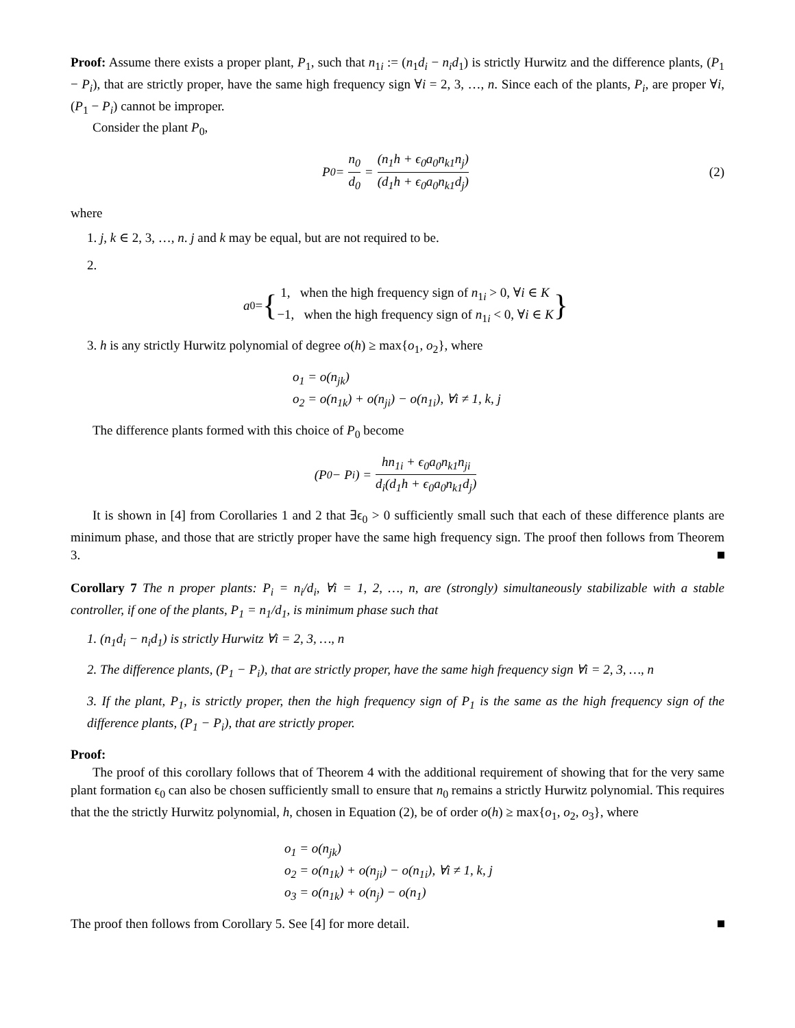Proof: Assume there exists a proper plant, P<sub>1</sub>, such that n<sub>1i</sub> := (n<sub>1</sub>d<sub>i</sub> − n<sub>i</sub>d<sub>1</sub>) is strictly Hurwitz and the difference plants, (P<sub>1</sub> − P<sub>i</sub>), that are strictly proper, have the same high frequency sign ∀i = 2, 3, …, n. Since each of the plants, P<sub>i</sub>, are proper ∀i, (P<sub>1</sub> − P<sub>i</sub>) cannot be improper.
Consider the plant P<sub>0</sub>,
P<sub>0</sub> = n<sub>0</sub> d<sub>0</sub> = (n<sub>1</sub>h + ϵ<sub>0</sub>a<sub>0</sub>n<sub>k1</sub>n<sub>j</sub>) (d<sub>1</sub>h + ϵ<sub>0</sub>a<sub>0</sub>n<sub>k1</sub>d<sub>j</sub>) (2)
where
1. j, k ∈ 2, 3, …, n. j and k may be equal, but are not required to be.
2.
a<sub>0</sub> = { 1, when the high frequency sign of n<sub>1i</sub> > 0, ∀i ∈ K
−1, when the high frequency sign of n<sub>1i</sub> < 0, ∀i ∈ K }
3. h is any strictly Hurwitz polynomial of degree o(h) ≥ max{o<sub>1</sub>, o<sub>2</sub>}, where
o<sub>1</sub> = o(n<sub>jk</sub>)
o<sub>2</sub> = o(n<sub>1k</sub>) + o(n<sub>ji</sub>) − o(n<sub>1i</sub>), ∀i ≠ 1, k, j
The difference plants formed with this choice of P<sub>0</sub> become
(P<sub>0</sub> − P<sub>i</sub>) = hn<sub>1i</sub> + ϵ<sub>0</sub>a<sub>0</sub>n<sub>k1</sub>n<sub>ji</sub> d<sub>i</sub>(d<sub>1</sub>h + ϵ<sub>0</sub>a<sub>0</sub>n<sub>k1</sub>d<sub>j</sub>)
It is shown in [4] from Corollaries 1 and 2 that ∃ϵ<sub>0</sub> > 0 sufficiently small such that each of these difference plants are minimum phase, and those that are strictly proper have the same high frequency sign. The proof then follows from Theorem 3.
Corollary 7 The n proper plants: P<sub>i</sub> = n<sub>i</sub>/d<sub>i</sub>, ∀i = 1, 2, …, n, are (strongly) simultaneously stabilizable with a stable controller, if one of the plants, P<sub>1</sub> = n<sub>1</sub>/d<sub>1</sub>, is minimum phase such that
1. (n<sub>1</sub>d<sub>i</sub> − n<sub>i</sub>d<sub>1</sub>) is strictly Hurwitz ∀i = 2, 3, …, n
2. The difference plants, (P<sub>1</sub> − P<sub>i</sub>), that are strictly proper, have the same high frequency sign ∀i = 2, 3, …, n
3. If the plant, P<sub>1</sub>, is strictly proper, then the high frequency sign of P<sub>1</sub> is the same as the high frequency sign of the difference plants, (P<sub>1</sub> − P<sub>i</sub>), that are strictly proper.
Proof:
The proof of this corollary follows that of Theorem 4 with the additional requirement of showing that for the very same plant formation ϵ<sub>0</sub> can also be chosen sufficiently small to ensure that n<sub>0</sub> remains a strictly Hurwitz polynomial. This requires that the the strictly Hurwitz polynomial, h, chosen in Equation (2), be of order o(h) ≥ max{o<sub>1</sub>, o<sub>2</sub>, o<sub>3</sub>}, where
o<sub>1</sub> = o(n<sub>jk</sub>)
o<sub>2</sub> = o(n<sub>1k</sub>) + o(n<sub>ji</sub>) − o(n<sub>1i</sub>), ∀i ≠ 1, k, j
o<sub>3</sub> = o(n<sub>1k</sub>) + o(n<sub>j</sub>) − o(n<sub>1</sub>)
The proof then follows from Corollary 5. See [4] for more detail.